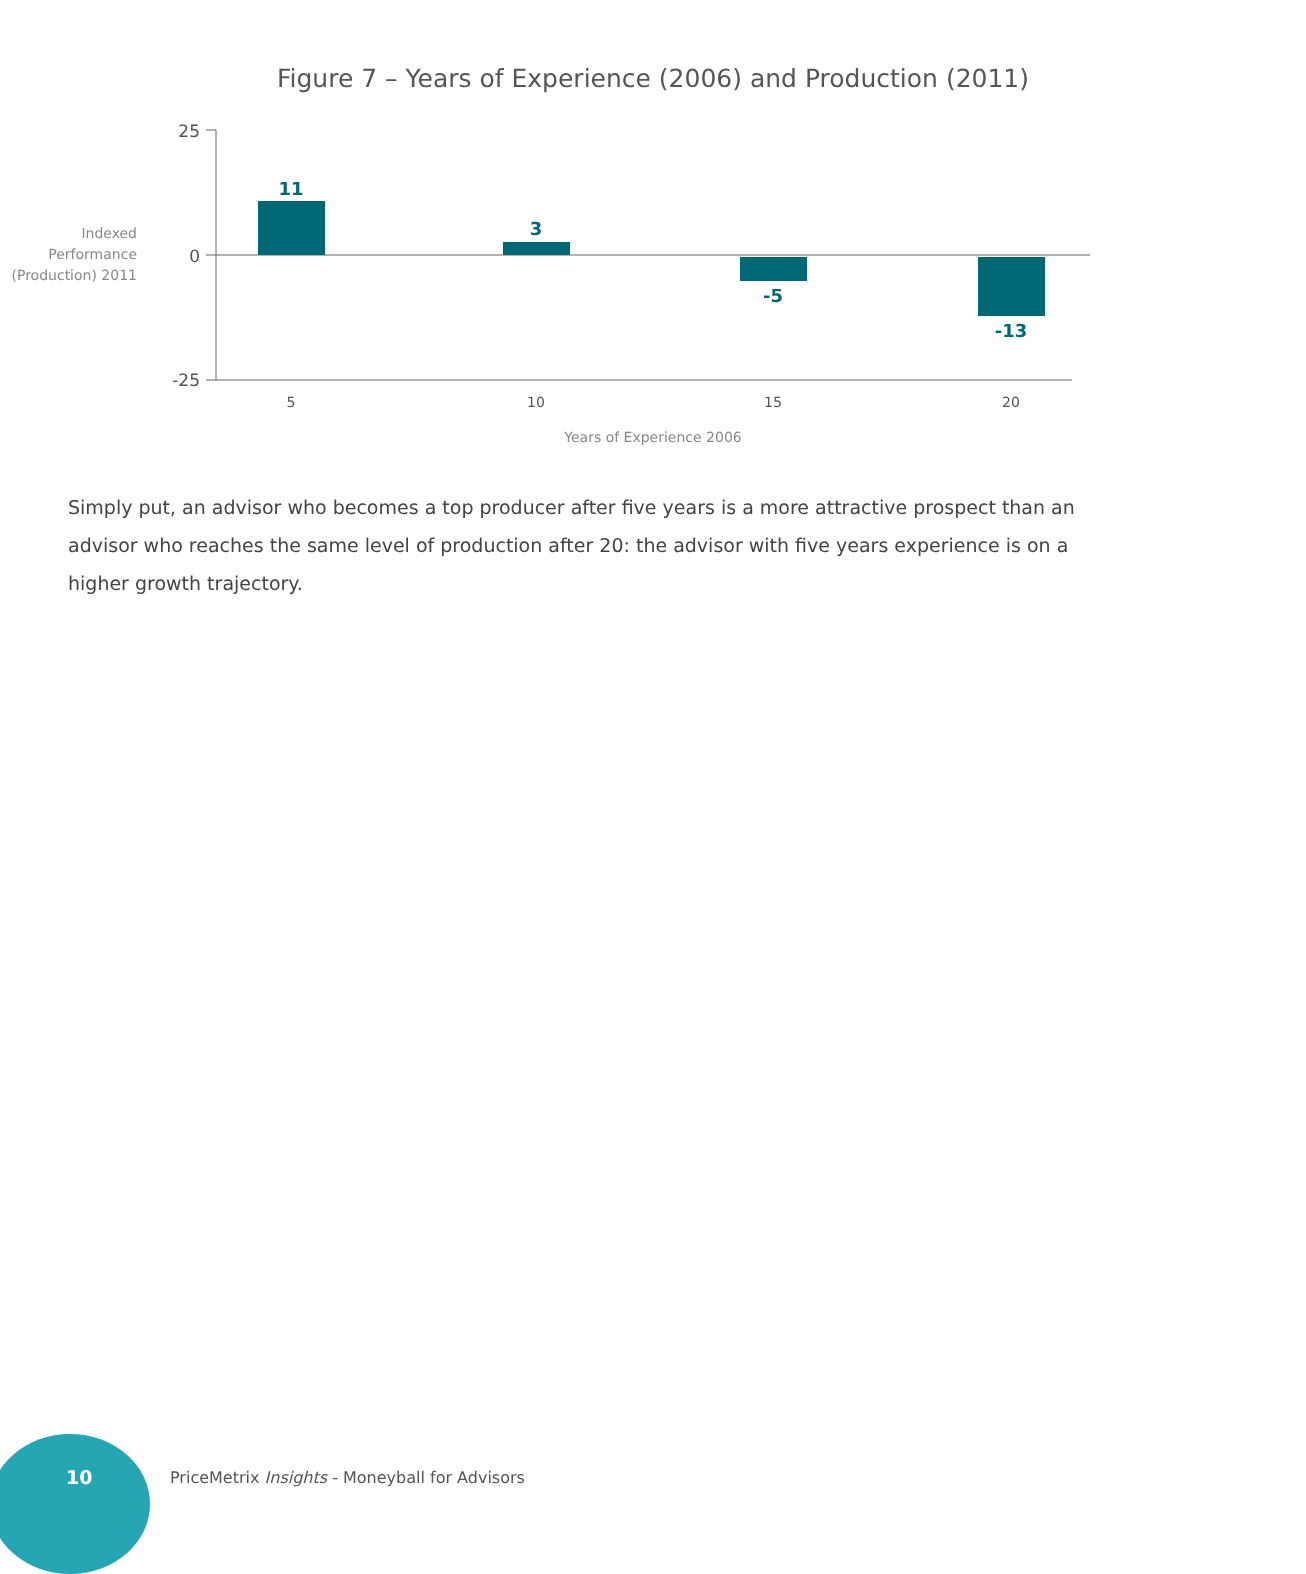Figure 7 – Years of Experience (2006) and Production (2011)
25
0
-25
Indexed
Performance
(Production) 2011
11
3
-5
-13
5
10
15
20
Years of Experience 2006
Simply put, an advisor who becomes a top producer after five years is a more attractive prospect than an advisor who reaches the same level of production after 20: the advisor with five years experience is on a higher growth trajectory.
10
PriceMetrix Insights - Moneyball for Advisors